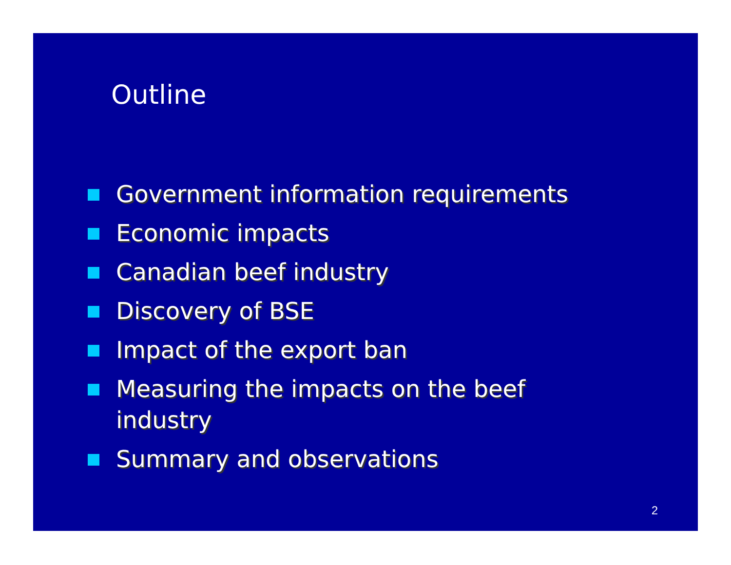Outline
Government information requirements
Economic impacts
Canadian beef industry
Discovery of BSE
Impact of the export ban
Measuring the impacts on the beef industry
Summary and observations
2